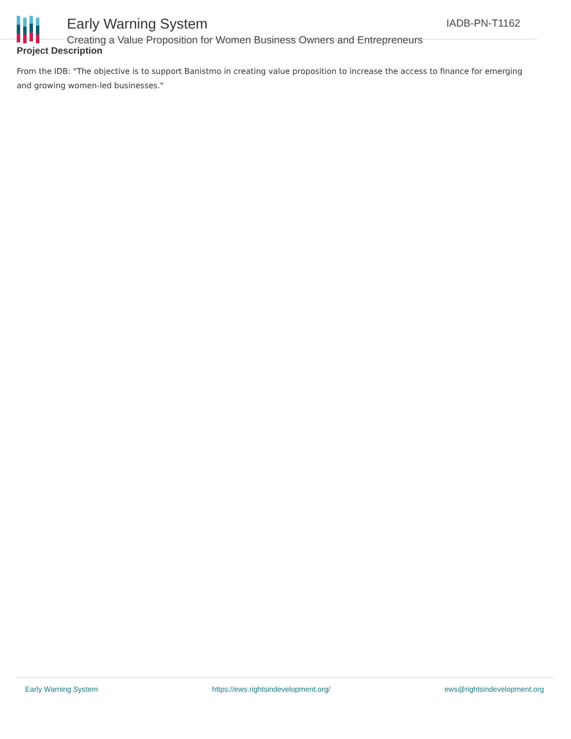Early Warning System
Creating a Value Proposition for Women Business Owners and Entrepreneurs
IADB-PN-T1162
Project Description
From the IDB: "The objective is to support Banistmo in creating value proposition to increase the access to finance for emerging and growing women-led businesses."
Early Warning System https://ews.rightsindevelopment.org/ ews@rightsindevelopment.org